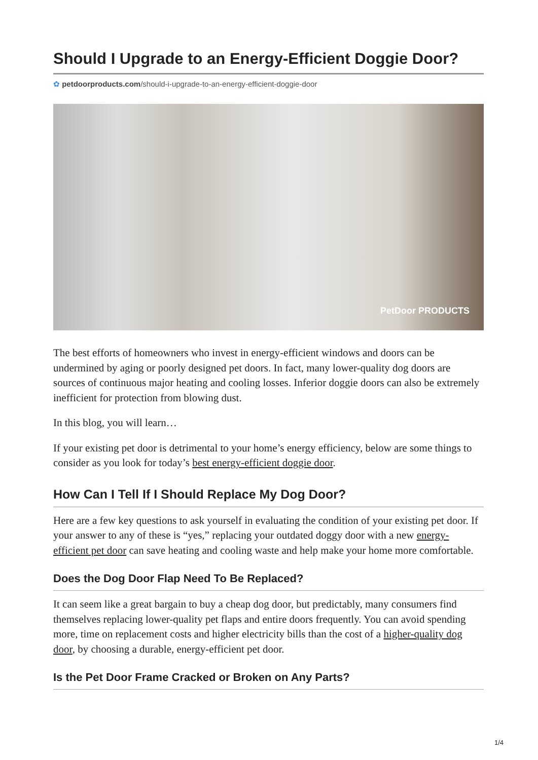Should I Upgrade to an Energy-Efficient Doggie Door?
✿ petdoorproducts.com/should-i-upgrade-to-an-energy-efficient-doggie-door
PetDoor PRODUCTS
The best efforts of homeowners who invest in energy-efficient windows and doors can be undermined by aging or poorly designed pet doors. In fact, many lower-quality dog doors are sources of continuous major heating and cooling losses. Inferior doggie doors can also be extremely inefficient for protection from blowing dust.
In this blog, you will learn…
If your existing pet door is detrimental to your home’s energy efficiency, below are some things to consider as you look for today’s best energy-efficient doggie door.
How Can I Tell If I Should Replace My Dog Door?
Here are a few key questions to ask yourself in evaluating the condition of your existing pet door. If your answer to any of these is “yes,” replacing your outdated doggy door with a new energy-efficient pet door can save heating and cooling waste and help make your home more comfortable.
Does the Dog Door Flap Need To Be Replaced?
It can seem like a great bargain to buy a cheap dog door, but predictably, many consumers find themselves replacing lower-quality pet flaps and entire doors frequently. You can avoid spending more, time on replacement costs and higher electricity bills than the cost of a higher-quality dog door, by choosing a durable, energy-efficient pet door.
Is the Pet Door Frame Cracked or Broken on Any Parts?
1/4